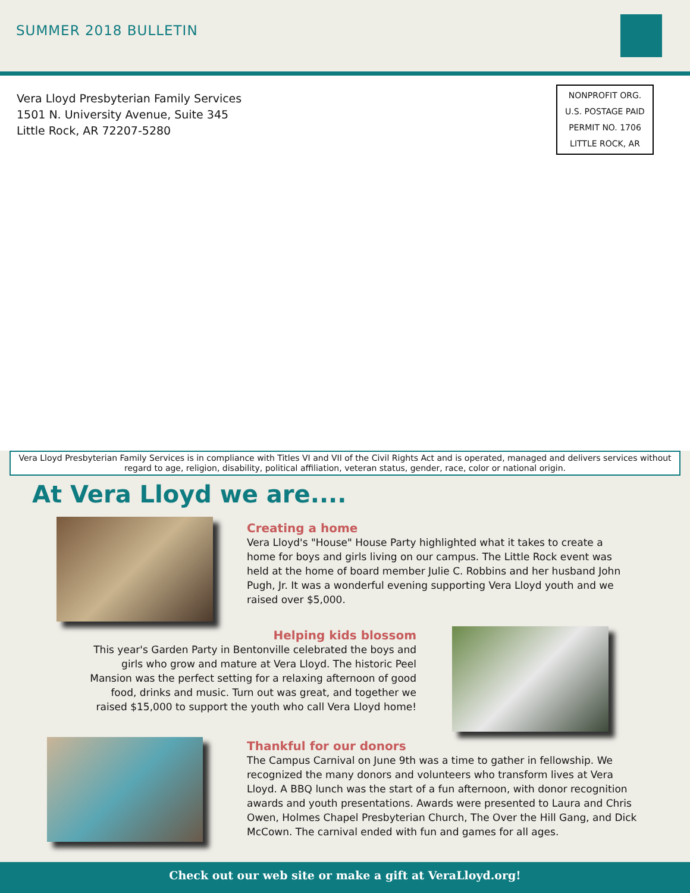SUMMER 2018 BULLETIN
Vera Lloyd Presbyterian Family Services
1501 N. University Avenue, Suite 345
Little Rock, AR 72207-5280
NONPROFIT ORG.
U.S. POSTAGE PAID
PERMIT NO. 1706
LITTLE ROCK, AR
Vera Lloyd Presbyterian Family Services is in compliance with Titles VI and VII of the Civil Rights Act and is operated, managed and delivers services without regard to age, religion, disability, political affiliation, veteran status, gender, race, color or national origin.
At Vera Lloyd we are....
Creating a home
Vera Lloyd's "House" House Party highlighted what it takes to create a home for boys and girls living on our campus. The Little Rock event was held at the home of board member Julie C. Robbins and her husband John Pugh, Jr. It was a wonderful evening supporting Vera Lloyd youth and we raised over $5,000.
Helping kids blossom
This year's Garden Party in Bentonville celebrated the boys and girls who grow and mature at Vera Lloyd. The historic Peel Mansion was the perfect setting for a relaxing afternoon of good food, drinks and music. Turn out was great, and together we raised $15,000 to support the youth who call Vera Lloyd home!
Thankful for our donors
The Campus Carnival on June 9th was a time to gather in fellowship. We recognized the many donors and volunteers who transform lives at Vera Lloyd. A BBQ lunch was the start of a fun afternoon, with donor recognition awards and youth presentations. Awards were presented to Laura and Chris Owen, Holmes Chapel Presbyterian Church, The Over the Hill Gang, and Dick McCown. The carnival ended with fun and games for all ages.
Check out our web site or make a gift at VeraLloyd.org!